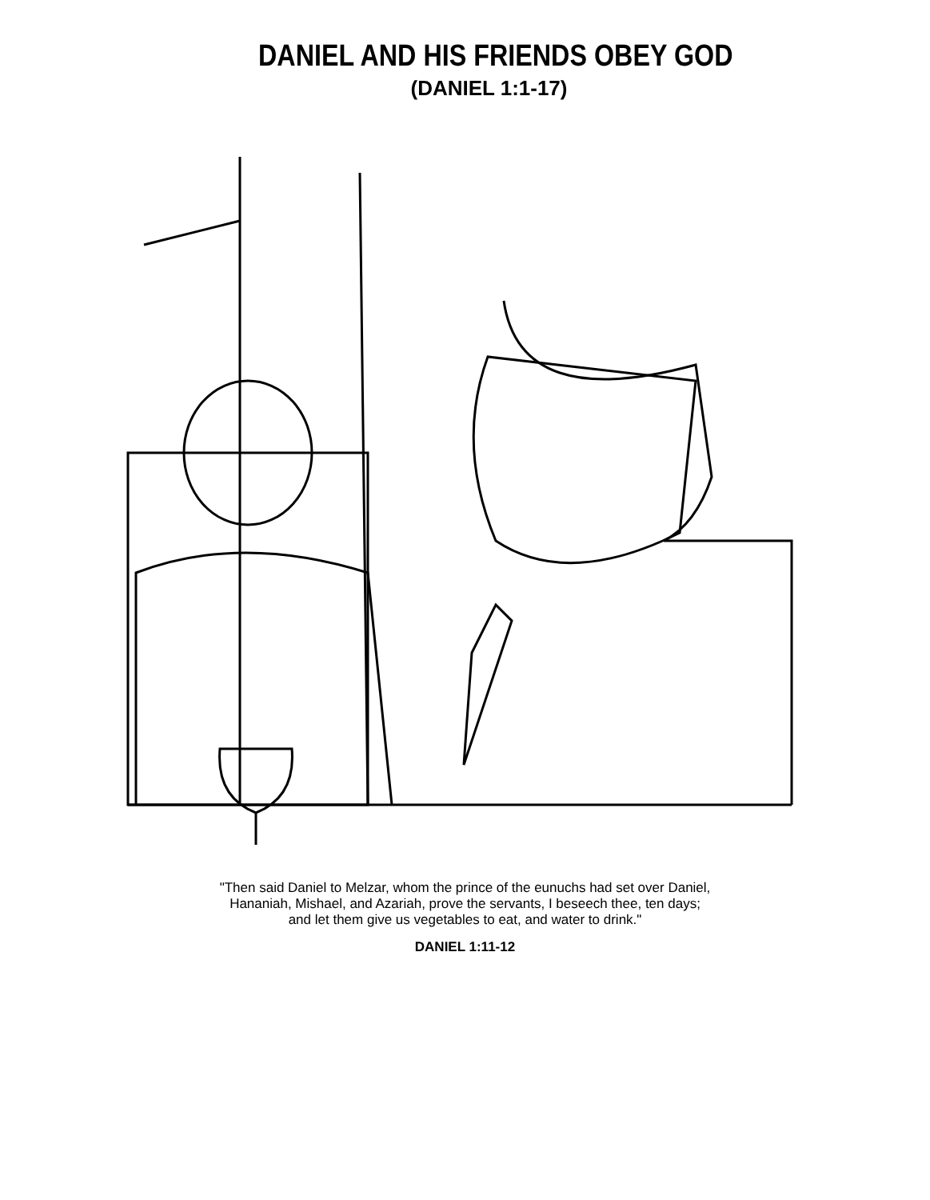DANIEL AND HIS FRIENDS OBEY GOD
(DANIEL 1:1-17)
"Then said Daniel to Melzar, whom the prince of the eunuchs had set over Daniel,
Hananiah, Mishael, and Azariah, prove the servants, I beseech thee, ten days;
and let them give us vegetables to eat, and water to drink."
DANIEL 1:11-12